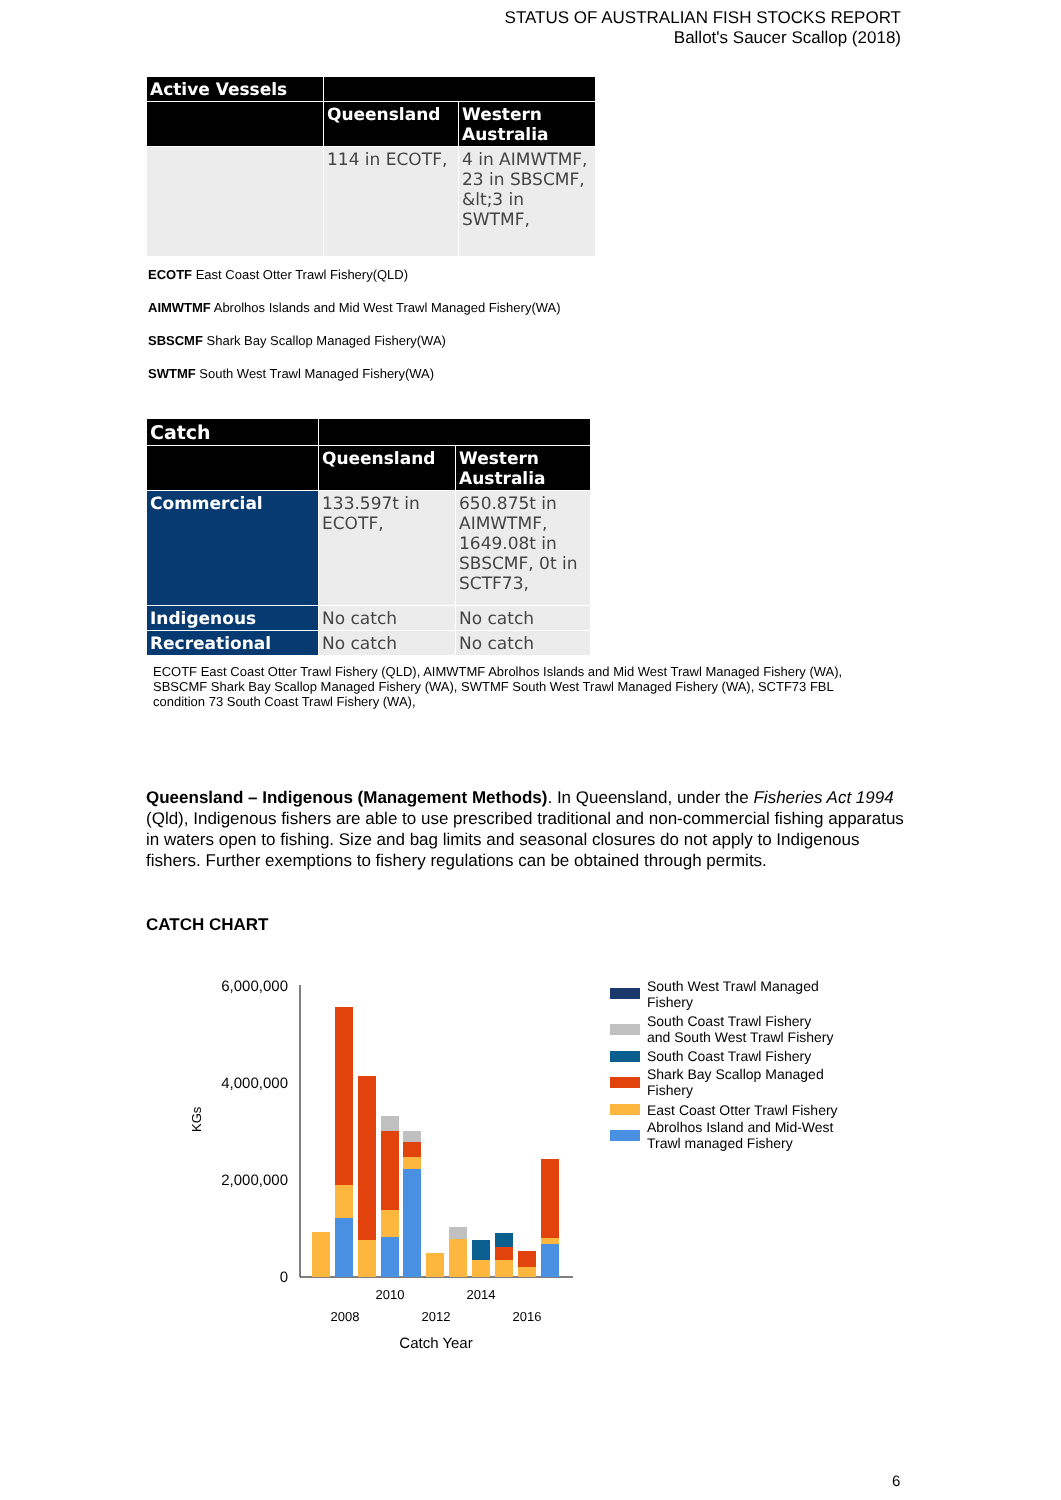STATUS OF AUSTRALIAN FISH STOCKS REPORT
Ballot's Saucer Scallop (2018)
| Active Vessels | | |
| --- | --- | --- |
| | Queensland | Western Australia |
| | 114 in ECOTF, | 4 in AIMWTMF, 23 in SBSCMF, &lt;3 in SWTMF, |
ECOTF East Coast Otter Trawl Fishery(QLD)
AIMWTMF Abrolhos Islands and Mid West Trawl Managed Fishery(WA)
SBSCMF Shark Bay Scallop Managed Fishery(WA)
SWTMF South West Trawl Managed Fishery(WA)
| Catch | | |
| --- | --- | --- |
| | Queensland | Western Australia |
| Commercial | 133.597t in ECOTF, | 650.875t in AIMWTMF, 1649.08t in SBSCMF, 0t in SCTF73, |
| Indigenous | No catch | No catch |
| Recreational | No catch | No catch |
ECOTF East Coast Otter Trawl Fishery (QLD), AIMWTMF Abrolhos Islands and Mid West Trawl Managed Fishery (WA), SBSCMF Shark Bay Scallop Managed Fishery (WA), SWTMF South West Trawl Managed Fishery (WA), SCTF73 FBL condition 73 South Coast Trawl Fishery (WA),
Queensland – Indigenous (Management Methods). In Queensland, under the Fisheries Act 1994 (Qld), Indigenous fishers are able to use prescribed traditional and non-commercial fishing apparatus in waters open to fishing. Size and bag limits and seasonal closures do not apply to Indigenous fishers. Further exemptions to fishery regulations can be obtained through permits.
CATCH CHART
6,000,000
4,000,000
2,000,000
0
KGs
2010
2014
2008
2012
2016
Catch Year
South West Trawl Managed
Fishery
South Coast Trawl Fishery
and South West Trawl Fishery
South Coast Trawl Fishery
Shark Bay Scallop Managed
Fishery
East Coast Otter Trawl Fishery
Abrolhos Island and Mid-West
Trawl managed Fishery
6